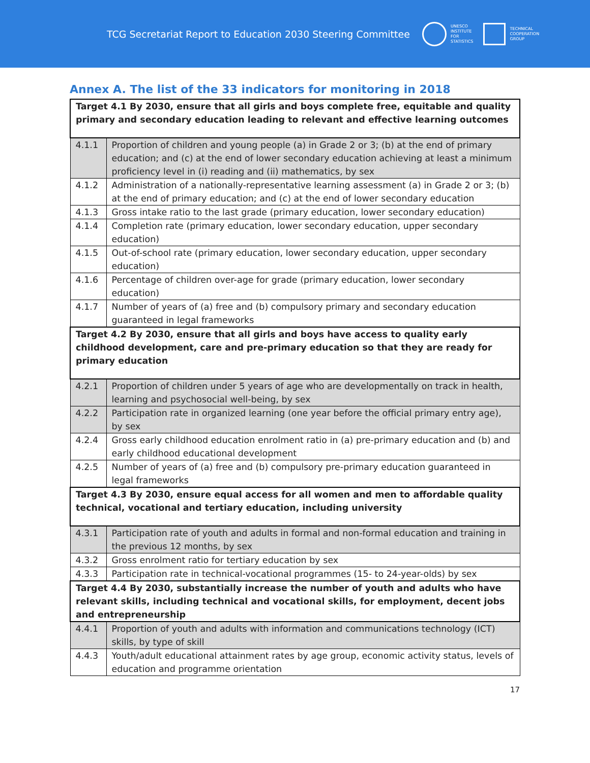TCG Secretariat Report to Education 2030 Steering Committee
UNESCO
INSTITUTE
FOR
STATISTICS
TECHNICAL
COOPERATION
GROUP
Annex A. The list of the 33 indicators for monitoring in 2018
| Target 4.1 By 2030, ensure that all girls and boys complete free, equitable and quality primary and secondary education leading to relevant and effective learning outcomes | |
| 4.1.1 | Proportion of children and young people (a) in Grade 2 or 3; (b) at the end of primary education; and (c) at the end of lower secondary education achieving at least a minimum proficiency level in (i) reading and (ii) mathematics, by sex |
| 4.1.2 | Administration of a nationally-representative learning assessment (a) in Grade 2 or 3; (b) at the end of primary education; and (c) at the end of lower secondary education |
| 4.1.3 | Gross intake ratio to the last grade (primary education, lower secondary education) |
| 4.1.4 | Completion rate (primary education, lower secondary education, upper secondary education) |
| 4.1.5 | Out-of-school rate (primary education, lower secondary education, upper secondary education) |
| 4.1.6 | Percentage of children over-age for grade (primary education, lower secondary education) |
| 4.1.7 | Number of years of (a) free and (b) compulsory primary and secondary education guaranteed in legal frameworks |
| Target 4.2 By 2030, ensure that all girls and boys have access to quality early childhood development, care and pre-primary education so that they are ready for primary education | |
| 4.2.1 | Proportion of children under 5 years of age who are developmentally on track in health, learning and psychosocial well-being, by sex |
| 4.2.2 | Participation rate in organized learning (one year before the official primary entry age), by sex |
| 4.2.4 | Gross early childhood education enrolment ratio in (a) pre-primary education and (b) and early childhood educational development |
| 4.2.5 | Number of years of (a) free and (b) compulsory pre-primary education guaranteed in legal frameworks |
| Target 4.3 By 2030, ensure equal access for all women and men to affordable quality technical, vocational and tertiary education, including university | |
| 4.3.1 | Participation rate of youth and adults in formal and non-formal education and training in the previous 12 months, by sex |
| 4.3.2 | Gross enrolment ratio for tertiary education by sex |
| 4.3.3 | Participation rate in technical-vocational programmes (15- to 24-year-olds) by sex |
| Target 4.4 By 2030, substantially increase the number of youth and adults who have relevant skills, including technical and vocational skills, for employment, decent jobs and entrepreneurship | |
| 4.4.1 | Proportion of youth and adults with information and communications technology (ICT) skills, by type of skill |
| 4.4.3 | Youth/adult educational attainment rates by age group, economic activity status, levels of education and programme orientation |
17